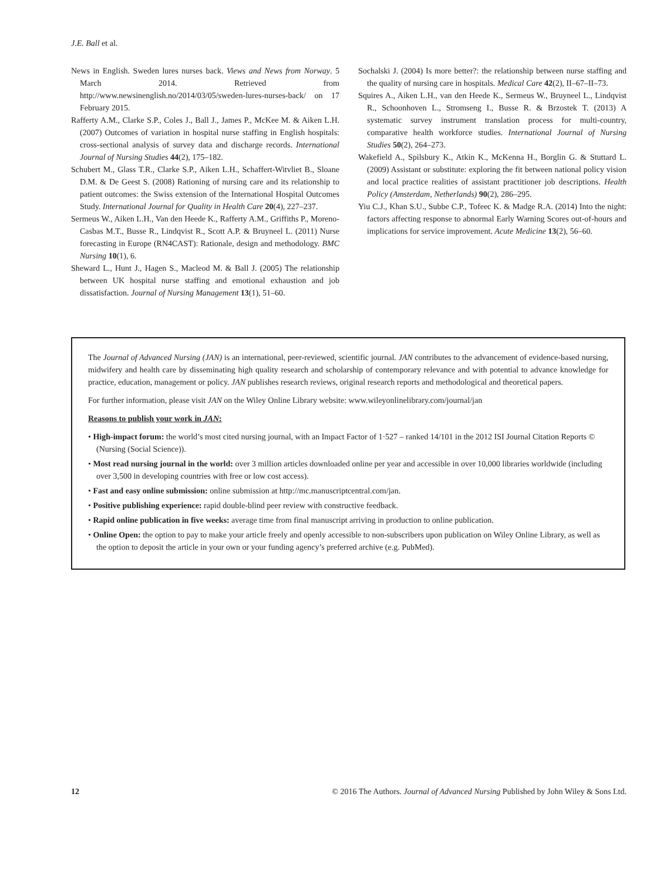J.E. Ball et al.
News in English. Sweden lures nurses back. Views and News from Norway. 5 March 2014. Retrieved from http://www.newsinenglish.no/2014/03/05/sweden-lures-nurses-back/ on 17 February 2015.
Rafferty A.M., Clarke S.P., Coles J., Ball J., James P., McKee M. & Aiken L.H. (2007) Outcomes of variation in hospital nurse staffing in English hospitals: cross-sectional analysis of survey data and discharge records. International Journal of Nursing Studies 44(2), 175–182.
Schubert M., Glass T.R., Clarke S.P., Aiken L.H., Schaffert-Witvliet B., Sloane D.M. & De Geest S. (2008) Rationing of nursing care and its relationship to patient outcomes: the Swiss extension of the International Hospital Outcomes Study. International Journal for Quality in Health Care 20(4), 227–237.
Sermeus W., Aiken L.H., Van den Heede K., Rafferty A.M., Griffiths P., Moreno-Casbas M.T., Busse R., Lindqvist R., Scott A.P. & Bruyneel L. (2011) Nurse forecasting in Europe (RN4CAST): Rationale, design and methodology. BMC Nursing 10(1), 6.
Sheward L., Hunt J., Hagen S., Macleod M. & Ball J. (2005) The relationship between UK hospital nurse staffing and emotional exhaustion and job dissatisfaction. Journal of Nursing Management 13(1), 51–60.
Sochalski J. (2004) Is more better?: the relationship between nurse staffing and the quality of nursing care in hospitals. Medical Care 42(2), II–67–II–73.
Squires A., Aiken L.H., van den Heede K., Sermeus W., Bruyneel L., Lindqvist R., Schoonhoven L., Stromseng I., Busse R. & Brzostek T. (2013) A systematic survey instrument translation process for multi-country, comparative health workforce studies. International Journal of Nursing Studies 50(2), 264–273.
Wakefield A., Spilsbury K., Atkin K., McKenna H., Borglin G. & Stuttard L. (2009) Assistant or substitute: exploring the fit between national policy vision and local practice realities of assistant practitioner job descriptions. Health Policy (Amsterdam, Netherlands) 90(2), 286–295.
Yiu C.J., Khan S.U., Subbe C.P., Tofeec K. & Madge R.A. (2014) Into the night: factors affecting response to abnormal Early Warning Scores out-of-hours and implications for service improvement. Acute Medicine 13(2), 56–60.
The Journal of Advanced Nursing (JAN) is an international, peer-reviewed, scientific journal. JAN contributes to the advancement of evidence-based nursing, midwifery and health care by disseminating high quality research and scholarship of contemporary relevance and with potential to advance knowledge for practice, education, management or policy. JAN publishes research reviews, original research reports and methodological and theoretical papers.
For further information, please visit JAN on the Wiley Online Library website: www.wileyonlinelibrary.com/journal/jan
Reasons to publish your work in JAN:
• High-impact forum: the world’s most cited nursing journal, with an Impact Factor of 1·527 – ranked 14/101 in the 2012 ISI Journal Citation Reports © (Nursing (Social Science)).
• Most read nursing journal in the world: over 3 million articles downloaded online per year and accessible in over 10,000 libraries worldwide (including over 3,500 in developing countries with free or low cost access).
• Fast and easy online submission: online submission at http://mc.manuscriptcentral.com/jan.
• Positive publishing experience: rapid double-blind peer review with constructive feedback.
• Rapid online publication in five weeks: average time from final manuscript arriving in production to online publication.
• Online Open: the option to pay to make your article freely and openly accessible to non-subscribers upon publication on Wiley Online Library, as well as the option to deposit the article in your own or your funding agency’s preferred archive (e.g. PubMed).
12 © 2016 The Authors. Journal of Advanced Nursing Published by John Wiley & Sons Ltd.